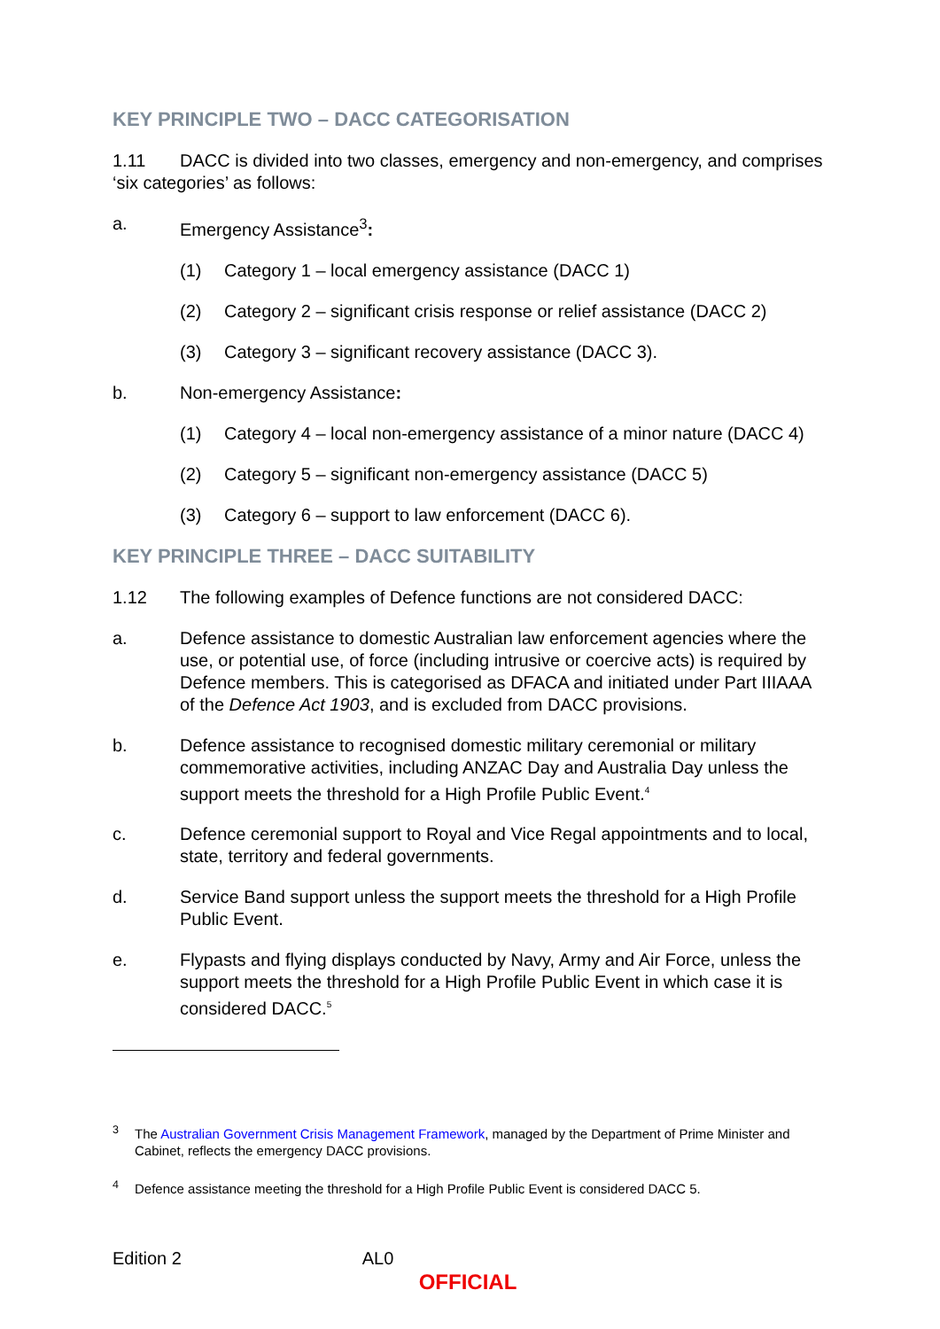KEY PRINCIPLE TWO – DACC CATEGORISATION
1.11 DACC is divided into two classes, emergency and non-emergency, and comprises ‘six categories’ as follows:
a. Emergency Assistance<sup>3</sup>:
(1) Category 1 – local emergency assistance (DACC 1)
(2) Category 2 – significant crisis response or relief assistance (DACC 2)
(3) Category 3 – significant recovery assistance (DACC 3).
b. Non-emergency Assistance:
(1) Category 4 – local non-emergency assistance of a minor nature (DACC 4)
(2) Category 5 – significant non-emergency assistance (DACC 5)
(3) Category 6 – support to law enforcement (DACC 6).
KEY PRINCIPLE THREE – DACC SUITABILITY
1.12 The following examples of Defence functions are not considered DACC:
a. Defence assistance to domestic Australian law enforcement agencies where the use, or potential use, of force (including intrusive or coercive acts) is required by Defence members. This is categorised as DFACA and initiated under Part IIIAAA of the Defence Act 1903, and is excluded from DACC provisions.
b. Defence assistance to recognised domestic military ceremonial or military commemorative activities, including ANZAC Day and Australia Day unless the support meets the threshold for a High Profile Public Event.<sup>4</sup>
c. Defence ceremonial support to Royal and Vice Regal appointments and to local, state, territory and federal governments.
d. Service Band support unless the support meets the threshold for a High Profile Public Event.
e. Flypasts and flying displays conducted by Navy, Army and Air Force, unless the support meets the threshold for a High Profile Public Event in which case it is considered DACC.<sup>5</sup>
<sup>3</sup> The Australian Government Crisis Management Framework, managed by the Department of Prime Minister and Cabinet, reflects the emergency DACC provisions.
<sup>4</sup> Defence assistance meeting the threshold for a High Profile Public Event is considered DACC 5.
Edition 2 AL0
OFFICIAL